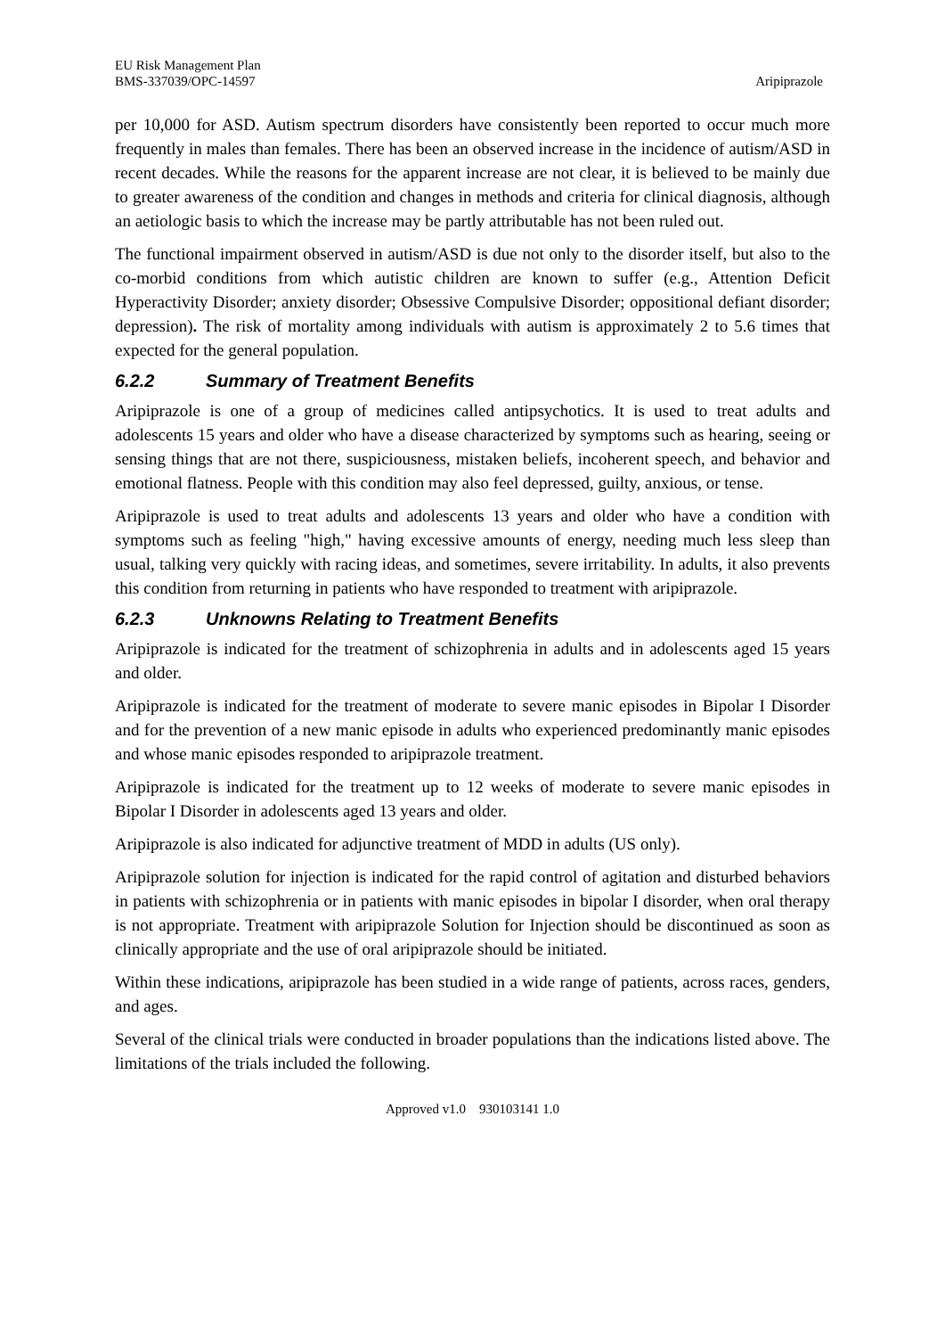EU Risk Management Plan
BMS-337039/OPC-14597
Aripiprazole
per 10,000 for ASD. Autism spectrum disorders have consistently been reported to occur much more frequently in males than females. There has been an observed increase in the incidence of autism/ASD in recent decades. While the reasons for the apparent increase are not clear, it is believed to be mainly due to greater awareness of the condition and changes in methods and criteria for clinical diagnosis, although an aetiologic basis to which the increase may be partly attributable has not been ruled out.
The functional impairment observed in autism/ASD is due not only to the disorder itself, but also to the co-morbid conditions from which autistic children are known to suffer (e.g., Attention Deficit Hyperactivity Disorder; anxiety disorder; Obsessive Compulsive Disorder; oppositional defiant disorder; depression). The risk of mortality among individuals with autism is approximately 2 to 5.6 times that expected for the general population.
6.2.2 Summary of Treatment Benefits
Aripiprazole is one of a group of medicines called antipsychotics. It is used to treat adults and adolescents 15 years and older who have a disease characterized by symptoms such as hearing, seeing or sensing things that are not there, suspiciousness, mistaken beliefs, incoherent speech, and behavior and emotional flatness. People with this condition may also feel depressed, guilty, anxious, or tense.
Aripiprazole is used to treat adults and adolescents 13 years and older who have a condition with symptoms such as feeling "high," having excessive amounts of energy, needing much less sleep than usual, talking very quickly with racing ideas, and sometimes, severe irritability. In adults, it also prevents this condition from returning in patients who have responded to treatment with aripiprazole.
6.2.3 Unknowns Relating to Treatment Benefits
Aripiprazole is indicated for the treatment of schizophrenia in adults and in adolescents aged 15 years and older.
Aripiprazole is indicated for the treatment of moderate to severe manic episodes in Bipolar I Disorder and for the prevention of a new manic episode in adults who experienced predominantly manic episodes and whose manic episodes responded to aripiprazole treatment.
Aripiprazole is indicated for the treatment up to 12 weeks of moderate to severe manic episodes in Bipolar I Disorder in adolescents aged 13 years and older.
Aripiprazole is also indicated for adjunctive treatment of MDD in adults (US only).
Aripiprazole solution for injection is indicated for the rapid control of agitation and disturbed behaviors in patients with schizophrenia or in patients with manic episodes in bipolar I disorder, when oral therapy is not appropriate. Treatment with aripiprazole Solution for Injection should be discontinued as soon as clinically appropriate and the use of oral aripiprazole should be initiated.
Within these indications, aripiprazole has been studied in a wide range of patients, across races, genders, and ages.
Several of the clinical trials were conducted in broader populations than the indications listed above. The limitations of the trials included the following.
Approved v1.0 930103141 1.0